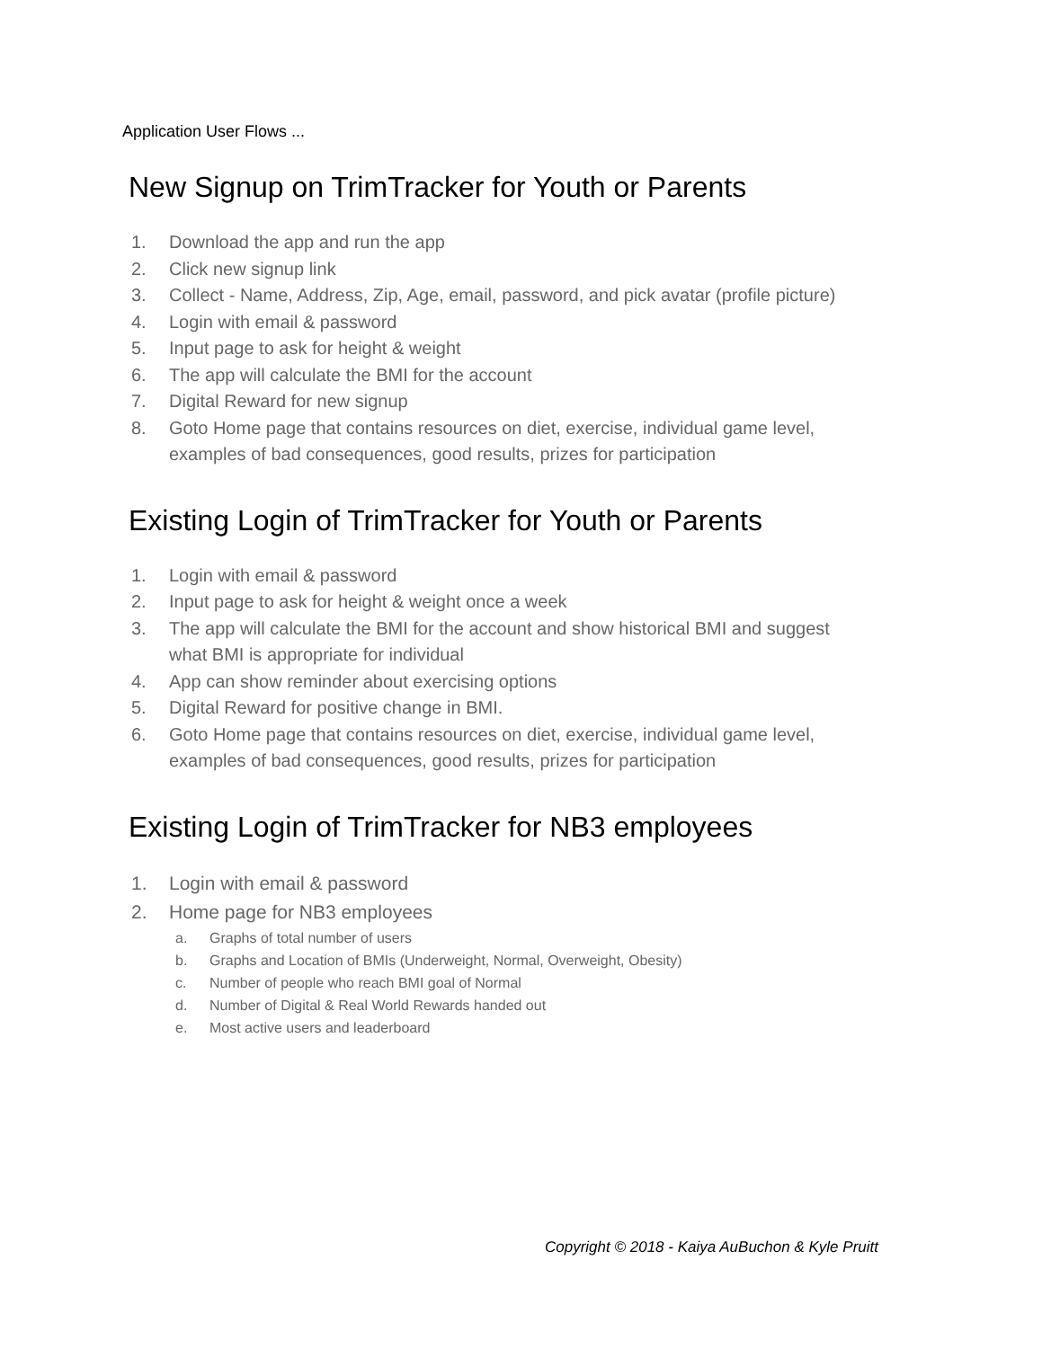Application User Flows ...
New Signup on TrimTracker for Youth or Parents
1. Download the app and run the app
2. Click new signup link
3. Collect - Name, Address, Zip, Age, email, password, and pick avatar (profile picture)
4. Login with email & password
5. Input page to ask for height & weight
6. The app will calculate the BMI for the account
7. Digital Reward for new signup
8. Goto Home page that contains resources on diet, exercise, individual game level, examples of bad consequences, good results, prizes for participation
Existing Login of TrimTracker for Youth or Parents
1. Login with email & password
2. Input page to ask for height & weight once a week
3. The app will calculate the BMI for the account and show historical BMI and suggest what BMI is appropriate for individual
4. App can show reminder about exercising options
5. Digital Reward for positive change in BMI.
6. Goto Home page that contains resources on diet, exercise, individual game level, examples of bad consequences, good results, prizes for participation
Existing Login of TrimTracker for NB3 employees
1. Login with email & password
2. Home page for NB3 employees
a. Graphs of total number of users
b. Graphs and Location of BMIs (Underweight, Normal, Overweight, Obesity)
c. Number of people who reach BMI goal of Normal
d. Number of Digital & Real World Rewards handed out
e. Most active users and leaderboard
Copyright © 2018 - Kaiya AuBuchon & Kyle Pruitt